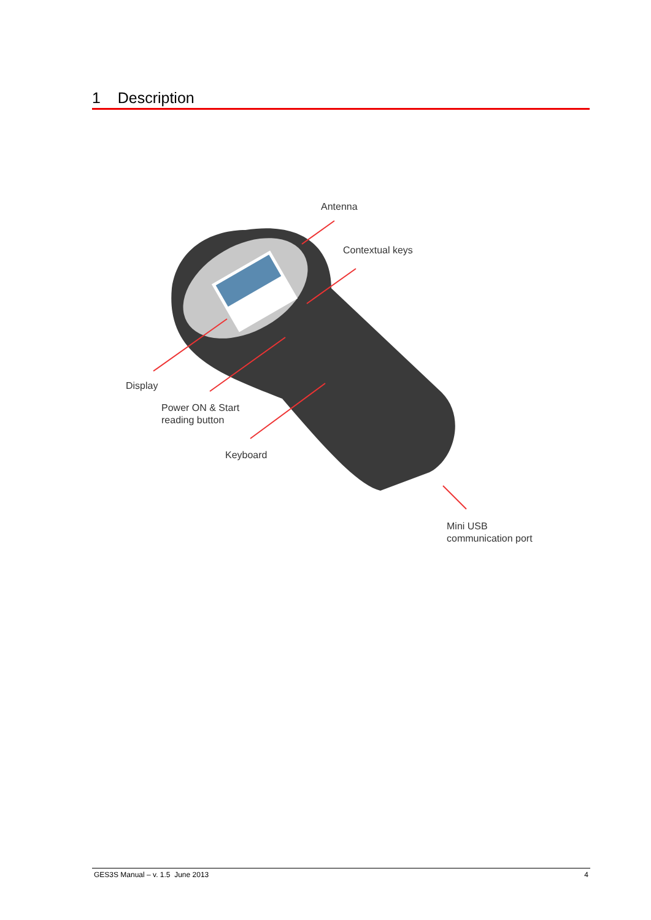1 Description
Antenna
Contextual keys
Display
Power ON & Start
reading button
Keyboard
Mini USB
communication port
GES3S Manual – v. 1.5 June 2013 4